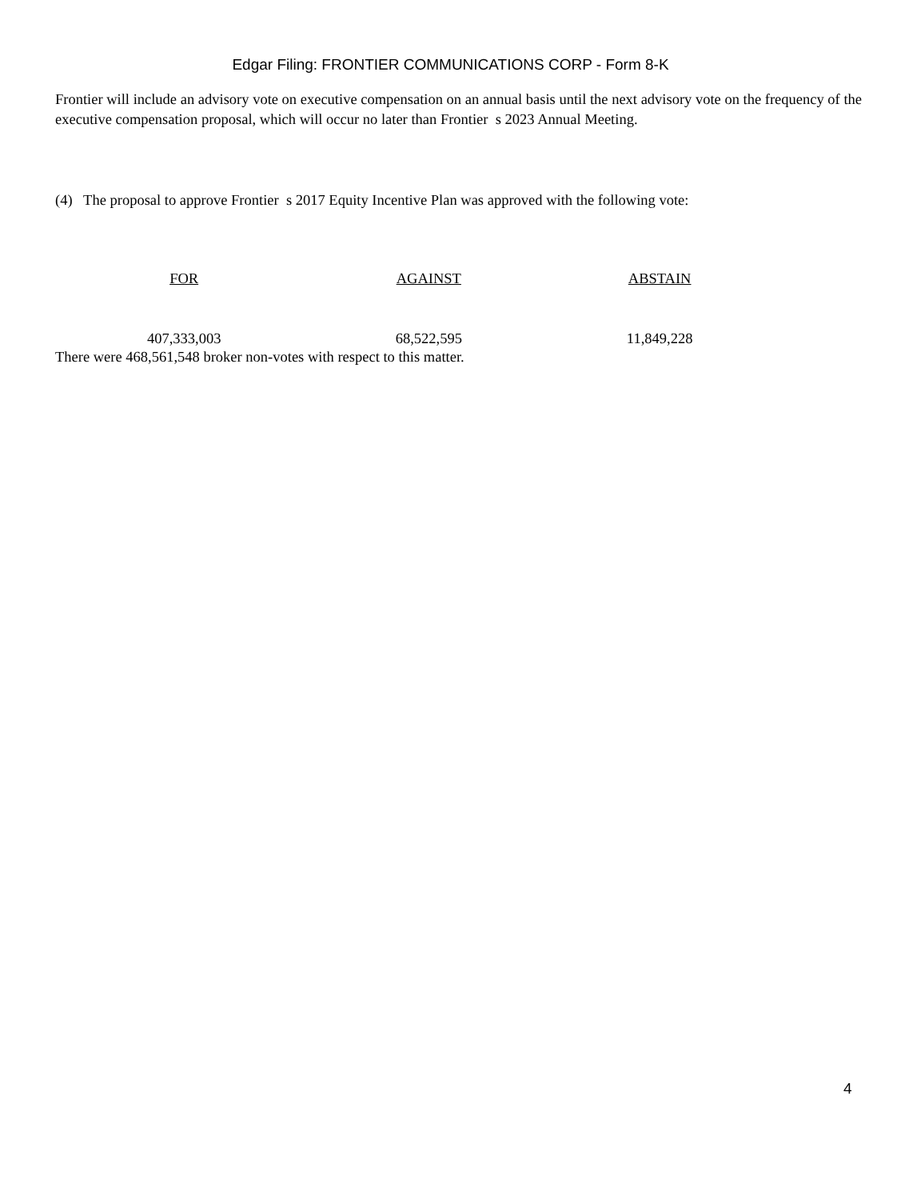Edgar Filing: FRONTIER COMMUNICATIONS CORP - Form 8-K
Frontier will include an advisory vote on executive compensation on an annual basis until the next advisory vote on the frequency of the executive compensation proposal, which will occur no later than Frontier s 2023 Annual Meeting.
(4) The proposal to approve Frontier s 2017 Equity Incentive Plan was approved with the following vote:
| FOR | AGAINST | ABSTAIN |
| --- | --- | --- |
| 407,333,003 | 68,522,595 | 11,849,228 |
There were 468,561,548 broker non-votes with respect to this matter.
4